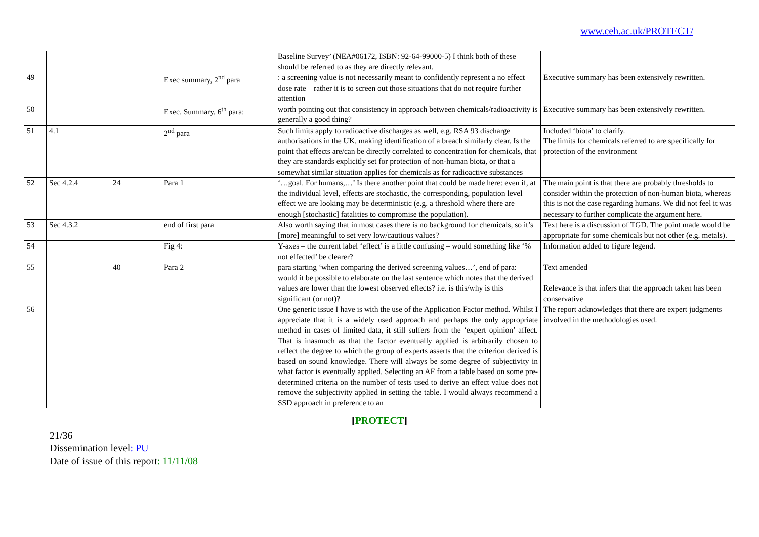www.ceh.ac.uk/PROTECT/
| | | | | Baseline Survey’ (NEA#06172, ISBN: 92-64-99000-5) I think both of these should be referred to as they are directly relevant. | |
| 49 | | | Exec summary, 2<sup>nd</sup> para | : a screening value is not necessarily meant to confidently represent a no effect dose rate – rather it is to screen out those situations that do not require further attention | Executive summary has been extensively rewritten. |
| 50 | | | Exec. Summary, 6<sup>th</sup> para: | worth pointing out that consistency in approach between chemicals/radioactivity is generally a good thing? | Executive summary has been extensively rewritten. |
| 51 | 4.1 | | 2<sup>nd</sup> para | Such limits apply to radioactive discharges as well, e.g. RSA 93 discharge authorisations in the UK, making identification of a breach similarly clear. Is the point that effects are/can be directly correlated to concentration for chemicals, that they are standards explicitly set for protection of non-human biota, or that a somewhat similar situation applies for chemicals as for radioactive substances | Included ‘biota’ to clarify. The limits for chemicals referred to are specifically for protection of the environment |
| 52 | Sec 4.2.4 | 24 | Para 1 | ‘…goal. For humans,…’ Is there another point that could be made here: even if, at the individual level, effects are stochastic, the corresponding, population level effect we are looking may be deterministic (e.g. a threshold where there are enough [stochastic] fatalities to compromise the population). | The main point is that there are probably thresholds to consider within the protection of non-human biota, whereas this is not the case regarding humans. We did not feel it was necessary to further complicate the argument here. |
| 53 | Sec 4.3.2 | | end of first para | Also worth saying that in most cases there is no background for chemicals, so it’s [more] meaningful to set very low/cautious values? | Text here is a discussion of TGD. The point made would be appropriate for some chemicals but not other (e.g. metals). |
| 54 | | | Fig 4: | Y-axes – the current label ‘effect’ is a little confusing – would something like ‘% not effected’ be clearer? | Information added to figure legend. |
| 55 | | 40 | Para 2 | para starting ‘when comparing the derived screening values…’, end of para: would it be possible to elaborate on the last sentence which notes that the derived values are lower than the lowest observed effects? i.e. is this/why is this significant (or not)? | Text amended Relevance is that infers that the approach taken has been conservative |
| 56 | | | | One generic issue I have is with the use of the Application Factor method. Whilst I appreciate that it is a widely used approach and perhaps the only appropriate method in cases of limited data, it still suffers from the ‘expert opinion’ affect. That is inasmuch as that the factor eventually applied is arbitrarily chosen to reflect the degree to which the group of experts asserts that the criterion derived is based on sound knowledge. There will always be some degree of subjectivity in what factor is eventually applied. Selecting an AF from a table based on some pre-determined criteria on the number of tests used to derive an effect value does not remove the subjectivity applied in setting the table. I would always recommend a SSD approach in preference to an | The report acknowledges that there are expert judgments involved in the methodologies used. |
[PROTECT]
21/36
Dissemination level: PU
Date of issue of this report: 11/11/08